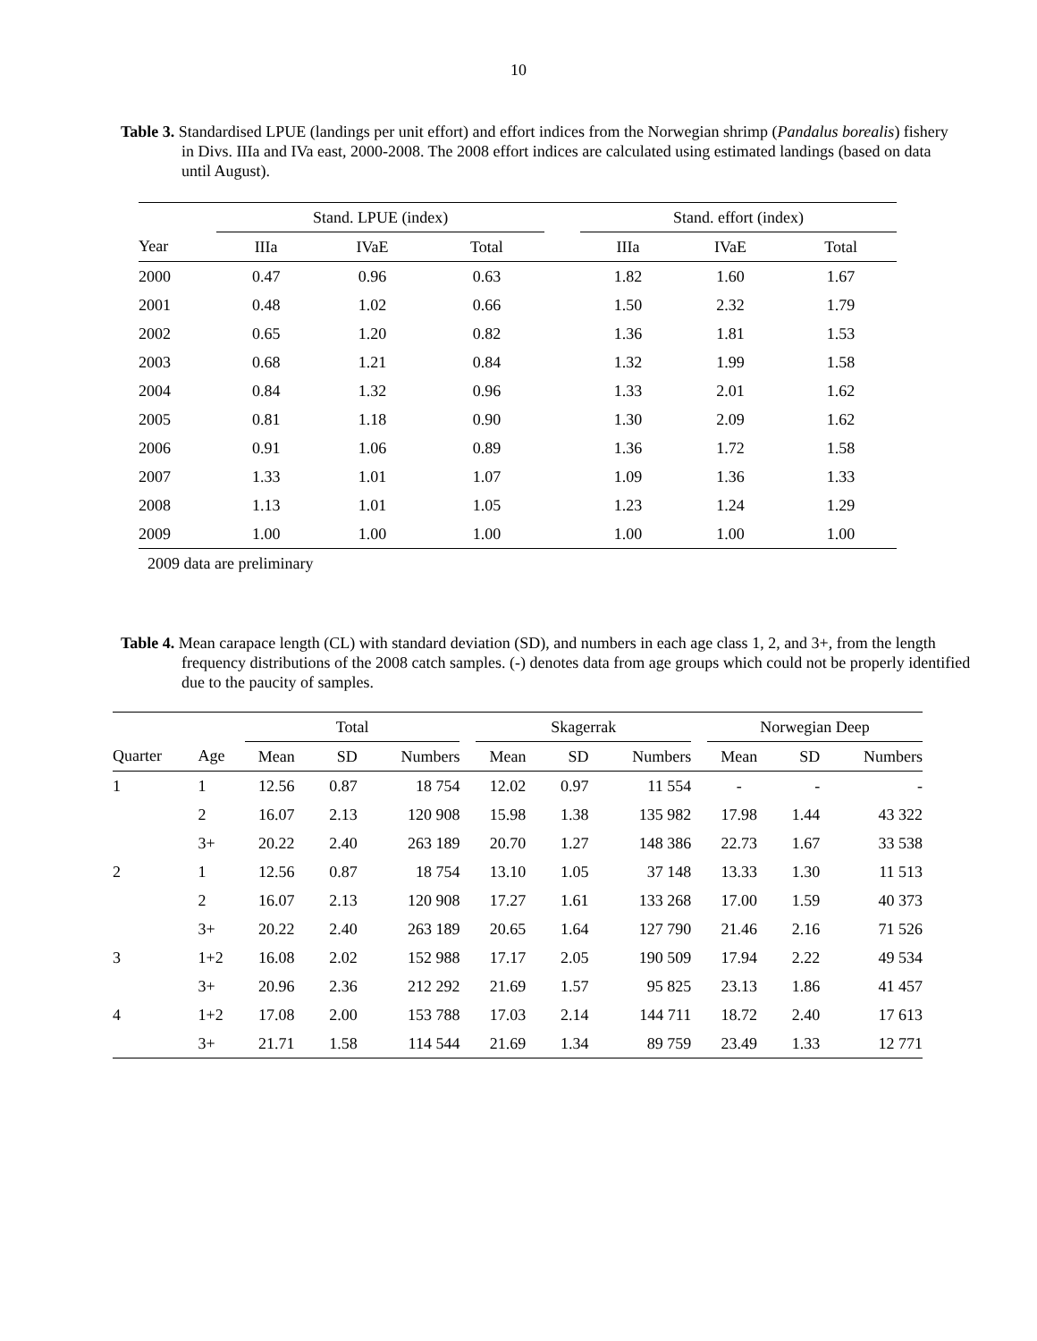10
Table 3. Standardised LPUE (landings per unit effort) and effort indices from the Norwegian shrimp (Pandalus borealis) fishery in Divs. IIIa and IVa east, 2000-2008. The 2008 effort indices are calculated using estimated landings (based on data until August).
| | Stand. LPUE (index) | | | | Stand. effort (index) | | |
| --- | --- | --- | --- | --- | --- | --- | --- |
| Year | IIIa | IVaE | Total | | IIIa | IVaE | Total |
| 2000 | 0.47 | 0.96 | 0.63 | | 1.82 | 1.60 | 1.67 |
| 2001 | 0.48 | 1.02 | 0.66 | | 1.50 | 2.32 | 1.79 |
| 2002 | 0.65 | 1.20 | 0.82 | | 1.36 | 1.81 | 1.53 |
| 2003 | 0.68 | 1.21 | 0.84 | | 1.32 | 1.99 | 1.58 |
| 2004 | 0.84 | 1.32 | 0.96 | | 1.33 | 2.01 | 1.62 |
| 2005 | 0.81 | 1.18 | 0.90 | | 1.30 | 2.09 | 1.62 |
| 2006 | 0.91 | 1.06 | 0.89 | | 1.36 | 1.72 | 1.58 |
| 2007 | 1.33 | 1.01 | 1.07 | | 1.09 | 1.36 | 1.33 |
| 2008 | 1.13 | 1.01 | 1.05 | | 1.23 | 1.24 | 1.29 |
| 2009 | 1.00 | 1.00 | 1.00 | | 1.00 | 1.00 | 1.00 |
2009 data are preliminary
Table 4. Mean carapace length (CL) with standard deviation (SD), and numbers in each age class 1, 2, and 3+, from the length frequency distributions of the 2008 catch samples. (-) denotes data from age groups which could not be properly identified due to the paucity of samples.
| | | Total | | | | Skagerrak | | | | Norwegian Deep | | |
| --- | --- | --- | --- | --- | --- | --- | --- | --- | --- | --- | --- | --- |
| Quarter | Age | Mean | SD | Numbers | | Mean | SD | Numbers | | Mean | SD | Numbers |
| 1 | 1 | 12.56 | 0.87 | 18 754 | | 12.02 | 0.97 | 11 554 | | - | - | - |
| | 2 | 16.07 | 2.13 | 120 908 | | 15.98 | 1.38 | 135 982 | | 17.98 | 1.44 | 43 322 |
| | 3+ | 20.22 | 2.40 | 263 189 | | 20.70 | 1.27 | 148 386 | | 22.73 | 1.67 | 33 538 |
| 2 | 1 | 12.56 | 0.87 | 18 754 | | 13.10 | 1.05 | 37 148 | | 13.33 | 1.30 | 11 513 |
| | 2 | 16.07 | 2.13 | 120 908 | | 17.27 | 1.61 | 133 268 | | 17.00 | 1.59 | 40 373 |
| | 3+ | 20.22 | 2.40 | 263 189 | | 20.65 | 1.64 | 127 790 | | 21.46 | 2.16 | 71 526 |
| 3 | 1+2 | 16.08 | 2.02 | 152 988 | | 17.17 | 2.05 | 190 509 | | 17.94 | 2.22 | 49 534 |
| | 3+ | 20.96 | 2.36 | 212 292 | | 21.69 | 1.57 | 95 825 | | 23.13 | 1.86 | 41 457 |
| 4 | 1+2 | 17.08 | 2.00 | 153 788 | | 17.03 | 2.14 | 144 711 | | 18.72 | 2.40 | 17 613 |
| | 3+ | 21.71 | 1.58 | 114 544 | | 21.69 | 1.34 | 89 759 | | 23.49 | 1.33 | 12 771 |